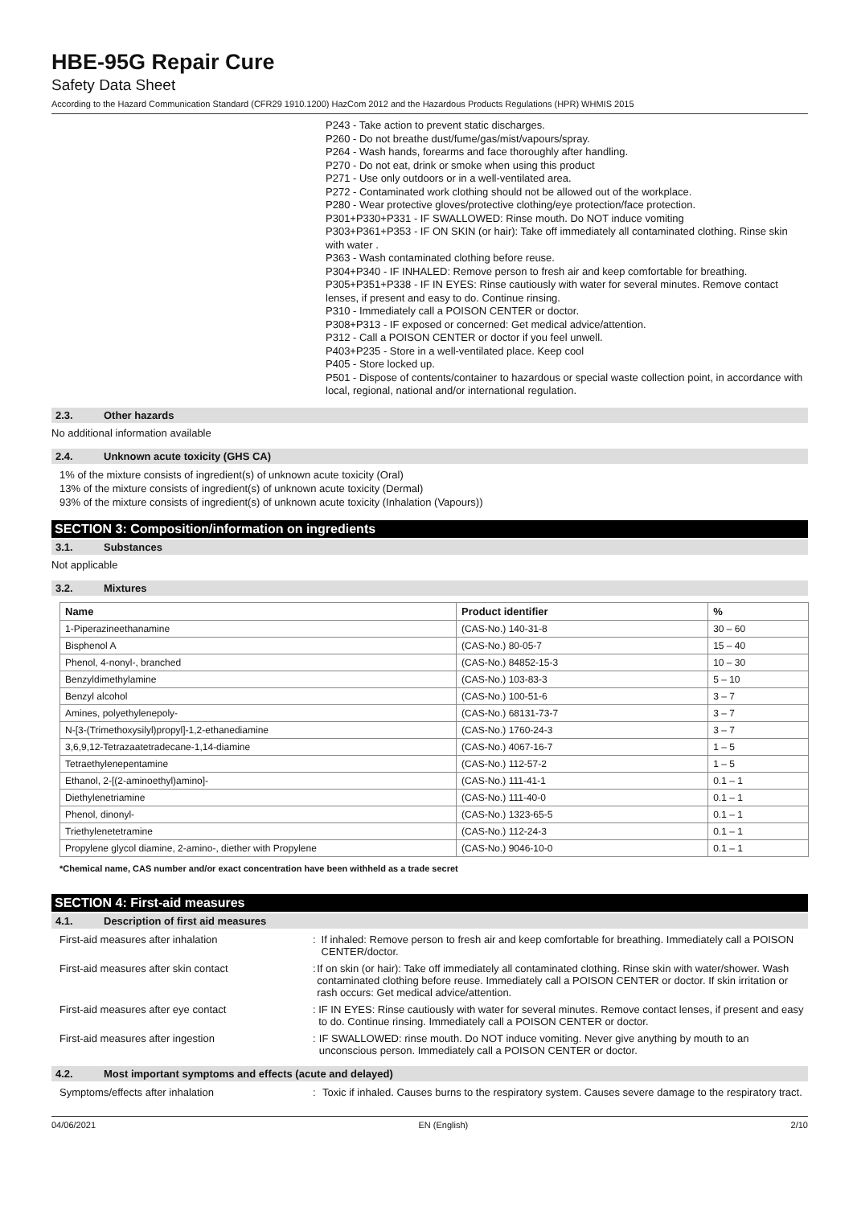HBE-95G Repair Cure
Safety Data Sheet
According to the Hazard Communication Standard (CFR29 1910.1200) HazCom 2012 and the Hazardous Products Regulations (HPR) WHMIS 2015
P243 - Take action to prevent static discharges.
P260 - Do not breathe dust/fume/gas/mist/vapours/spray.
P264 - Wash hands, forearms and face thoroughly after handling.
P270 - Do not eat, drink or smoke when using this product
P271 - Use only outdoors or in a well-ventilated area.
P272 - Contaminated work clothing should not be allowed out of the workplace.
P280 - Wear protective gloves/protective clothing/eye protection/face protection.
P301+P330+P331 - IF SWALLOWED: Rinse mouth. Do NOT induce vomiting
P303+P361+P353 - IF ON SKIN (or hair): Take off immediately all contaminated clothing. Rinse skin with water .
P363 - Wash contaminated clothing before reuse.
P304+P340 - IF INHALED: Remove person to fresh air and keep comfortable for breathing.
P305+P351+P338 - IF IN EYES: Rinse cautiously with water for several minutes. Remove contact lenses, if present and easy to do. Continue rinsing.
P310 - Immediately call a POISON CENTER or doctor.
P308+P313 - IF exposed or concerned: Get medical advice/attention.
P312 - Call a POISON CENTER or doctor if you feel unwell.
P403+P235 - Store in a well-ventilated place. Keep cool
P405 - Store locked up.
P501 - Dispose of contents/container to hazardous or special waste collection point, in accordance with local, regional, national and/or international regulation.
2.3. Other hazards
No additional information available
2.4. Unknown acute toxicity (GHS CA)
1% of the mixture consists of ingredient(s) of unknown acute toxicity (Oral)
13% of the mixture consists of ingredient(s) of unknown acute toxicity (Dermal)
93% of the mixture consists of ingredient(s) of unknown acute toxicity (Inhalation (Vapours))
SECTION 3: Composition/information on ingredients
3.1. Substances
Not applicable
3.2. Mixtures
| Name | Product identifier | % |
| --- | --- | --- |
| 1-Piperazineethanamine | (CAS-No.) 140-31-8 | 30 – 60 |
| Bisphenol A | (CAS-No.) 80-05-7 | 15 – 40 |
| Phenol, 4-nonyl-, branched | (CAS-No.) 84852-15-3 | 10 – 30 |
| Benzyldimethylamine | (CAS-No.) 103-83-3 | 5 – 10 |
| Benzyl alcohol | (CAS-No.) 100-51-6 | 3 – 7 |
| Amines, polyethylenepoly- | (CAS-No.) 68131-73-7 | 3 – 7 |
| N-[3-(Trimethoxysilyl)propyl]-1,2-ethanediamine | (CAS-No.) 1760-24-3 | 3 – 7 |
| 3,6,9,12-Tetrazaatetradecane-1,14-diamine | (CAS-No.) 4067-16-7 | 1 – 5 |
| Tetraethylenepentamine | (CAS-No.) 112-57-2 | 1 – 5 |
| Ethanol, 2-[(2-aminoethyl)amino]- | (CAS-No.) 111-41-1 | 0.1 – 1 |
| Diethylenetriamine | (CAS-No.) 111-40-0 | 0.1 – 1 |
| Phenol, dinonyl- | (CAS-No.) 1323-65-5 | 0.1 – 1 |
| Triethylenetetramine | (CAS-No.) 112-24-3 | 0.1 – 1 |
| Propylene glycol diamine, 2-amino-, diether with Propylene | (CAS-No.) 9046-10-0 | 0.1 – 1 |
*Chemical name, CAS number and/or exact concentration have been withheld as a trade secret
SECTION 4: First-aid measures
4.1. Description of first aid measures
First-aid measures after inhalation : If inhaled: Remove person to fresh air and keep comfortable for breathing. Immediately call a POISON CENTER/doctor.
First-aid measures after skin contact : If on skin (or hair): Take off immediately all contaminated clothing. Rinse skin with water/shower. Wash contaminated clothing before reuse. Immediately call a POISON CENTER or doctor. If skin irritation or rash occurs: Get medical advice/attention.
First-aid measures after eye contact : IF IN EYES: Rinse cautiously with water for several minutes. Remove contact lenses, if present and easy to do. Continue rinsing. Immediately call a POISON CENTER or doctor.
First-aid measures after ingestion : IF SWALLOWED: rinse mouth. Do NOT induce vomiting. Never give anything by mouth to an unconscious person. Immediately call a POISON CENTER or doctor.
4.2. Most important symptoms and effects (acute and delayed)
Symptoms/effects after inhalation : Toxic if inhaled. Causes burns to the respiratory system. Causes severe damage to the respiratory tract.
04/06/2021 EN (English) 2/10